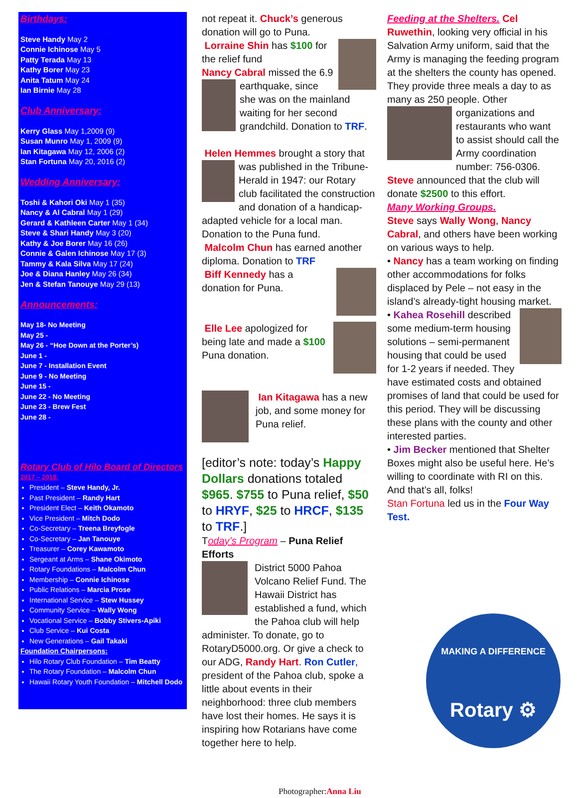Birthdays:
Steve Handy May 2
Connie Ichinose May 5
Patty Terada May 13
Kathy Borer May 23
Anita Tatum May 24
Ian Birnie May 28
Club Anniversary:
Kerry Glass May 1,2009 (9)
Susan Munro May 1, 2009 (9)
Ian Kitagawa May 12, 2006 (2)
Stan Fortuna May 20, 2016 (2)
Wedding Anniversary:
Toshi & Kahori Oki May 1 (35)
Nancy & Al Cabral May 1 (29)
Gerard & Kathleen Carter May 1 (34)
Steve & Shari Handy May 3 (20)
Kathy & Joe Borer May 16 (26)
Connie & Galen Ichinose May 17 (3)
Tammy & Kala Silva May 17 (24)
Joe & Diana Hanley May 26 (34)
Jen & Stefan Tanouye May 29 (13)
Announcements:
May 18- No Meeting
May 25 -
May 26 - “Hoe Down at the Porter’s)
June 1 -
June 7 - Installation Event
June 9 - No Meeting
June 15 -
June 22 - No Meeting
June 23 - Brew Fest
June 28 -
Rotary Club of Hilo Board of Directors
2017 – 2018:
President – Steve Handy, Jr.
Past President – Randy Hart
President Elect – Keith Okamoto
Vice President – Mitch Dodo
Co-Secretary – Treena Breyfogle
Co-Secretary – Jan Tanouye
Treasurer – Corey Kawamoto
Sergeant at Arms – Shane Okimoto
Rotary Foundations – Malcolm Chun
Membership – Connie Ichinose
Public Relations – Marcia Prose
International Service – Stew Hussey
Community Service – Wally Wong
Vocational Service – Bobby Stivers-Apiki
Club Service – Kui Costa
New Generations – Gail Takaki
Foundation Chairpersons:
Hilo Rotary Club Foundation – Tim Beatty
The Rotary Foundation – Malcolm Chun
Hawaii Rotary Youth Foundation – Mitchell Dodo
not repeat it. Chuck’s generous donation will go to Puna.
Lorraine Shin has $100 for the relief fund
Nancy Cabral missed the 6.9 earthquake, since she was on the mainland waiting for her second grandchild. Donation to TRF.
Helen Hemmes brought a story that was published in the Tribune-Herald in 1947: our Rotary club facilitated the construction and donation of a handicap-adapted vehicle for a local man. Donation to the Puna fund.
Malcolm Chun has earned another diploma. Donation to TRF
Biff Kennedy has a donation for Puna.
Elle Lee apologized for being late and made a $100 Puna donation.
Ian Kitagawa has a new job, and some money for Puna relief.
[editor’s note: today’s Happy Dollars donations totaled $965. $755 to Puna relief, $50 to HRYF, $25 to HRCF, $135 to TRF.]
Today’s Program – Puna Relief Efforts
District 5000 Pahoa Volcano Relief Fund. The Hawaii District has established a fund, which the Pahoa club will help administer. To donate, go to RotaryD5000.org. Or give a check to our ADG, Randy Hart. Ron Cutler, president of the Pahoa club, spoke a little about events in their neighborhood: three club members have lost their homes. He says it is inspiring how Rotarians have come together here to help.
Photographer:Anna Liu
Feeding at the Shelters. Cel Ruwethin, looking very official in his Salvation Army uniform, said that the Army is managing the feeding program at the shelters the county has opened. They provide three meals a day to as many as 250 people. Other organizations and restaurants who want to assist should call the Army coordination number: 756-0306. Steve announced that the club will donate $2500 to this effort.
Many Working Groups.
Steve says Wally Wong, Nancy Cabral, and others have been working on various ways to help.
• Nancy has a team working on finding other accommodations for folks displaced by Pele – not easy in the island’s already-tight housing market.
• Kahea Rosehill described some medium-term housing solutions – semi-permanent housing that could be used for 1-2 years if needed. They have estimated costs and obtained promises of land that could be used for this period. They will be discussing these plans with the county and other interested parties.
• Jim Becker mentioned that Shelter Boxes might also be useful here. He’s willing to coordinate with RI on this.
And that’s all, folks!
Stan Fortuna led us in the Four Way Test.
MAKING A DIFFERENCE
Rotary ⚙